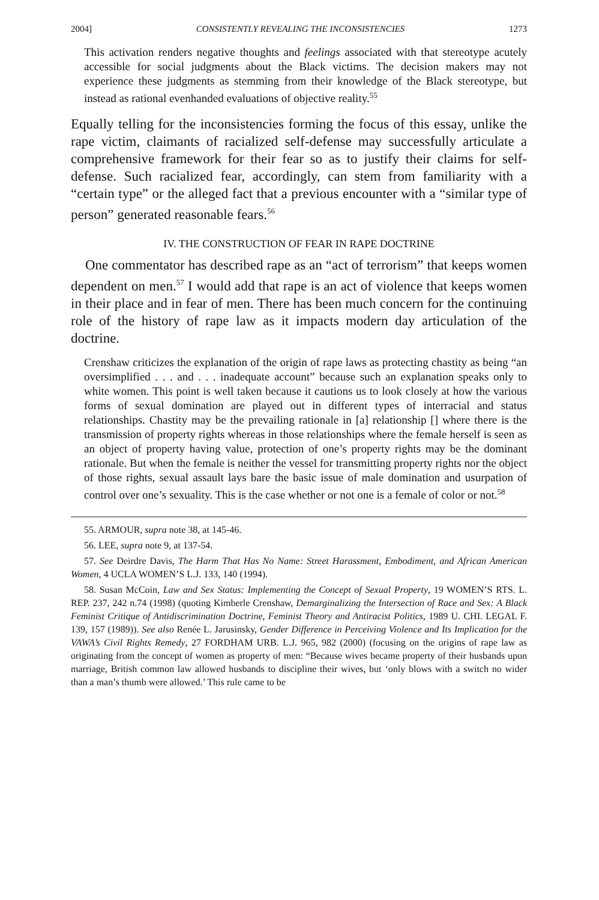2004] CONSISTENTLY REVEALING THE INCONSISTENCIES 1273
This activation renders negative thoughts and feelings associated with that stereotype acutely accessible for social judgments about the Black victims. The decision makers may not experience these judgments as stemming from their knowledge of the Black stereotype, but instead as rational evenhanded evaluations of objective reality.<sup>55</sup>
Equally telling for the inconsistencies forming the focus of this essay, unlike the rape victim, claimants of racialized self-defense may successfully articulate a comprehensive framework for their fear so as to justify their claims for self-defense. Such racialized fear, accordingly, can stem from familiarity with a “certain type” or the alleged fact that a previous encounter with a “similar type of person” generated reasonable fears.<sup>56</sup>
IV. THE CONSTRUCTION OF FEAR IN RAPE DOCTRINE
One commentator has described rape as an “act of terrorism” that keeps women dependent on men.<sup>57</sup> I would add that rape is an act of violence that keeps women in their place and in fear of men. There has been much concern for the continuing role of the history of rape law as it impacts modern day articulation of the doctrine.
Crenshaw criticizes the explanation of the origin of rape laws as protecting chastity as being “an oversimplified . . . and . . . inadequate account” because such an explanation speaks only to white women. This point is well taken because it cautions us to look closely at how the various forms of sexual domination are played out in different types of interracial and status relationships. Chastity may be the prevailing rationale in [a] relationship [] where there is the transmission of property rights whereas in those relationships where the female herself is seen as an object of property having value, protection of one’s property rights may be the dominant rationale. But when the female is neither the vessel for transmitting property rights nor the object of those rights, sexual assault lays bare the basic issue of male domination and usurpation of control over one’s sexuality. This is the case whether or not one is a female of color or not.<sup>58</sup>
55. ARMOUR, supra note 38, at 145-46.
56. LEE, supra note 9, at 137-54.
57. See Deirdre Davis, The Harm That Has No Name: Street Harassment, Embodiment, and African American Women, 4 UCLA WOMEN’S L.J. 133, 140 (1994).
58. Susan McCoin, Law and Sex Status: Implementing the Concept of Sexual Property, 19 WOMEN’S RTS. L. REP. 237, 242 n.74 (1998) (quoting Kimberle Crenshaw, Demarginalizing the Intersection of Race and Sex: A Black Feminist Critique of Antidiscrimination Doctrine, Feminist Theory and Antiracist Politics, 1989 U. CHI. LEGAL F. 139, 157 (1989)). See also Renée L. Jarusinsky, Gender Difference in Perceiving Violence and Its Implication for the VAWA’s Civil Rights Remedy, 27 FORDHAM URB. L.J. 965, 982 (2000) (focusing on the origins of rape law as originating from the concept of women as property of men: “Because wives became property of their husbands upon marriage, British common law allowed husbands to discipline their wives, but ‘only blows with a switch no wider than a man’s thumb were allowed.’ This rule came to be